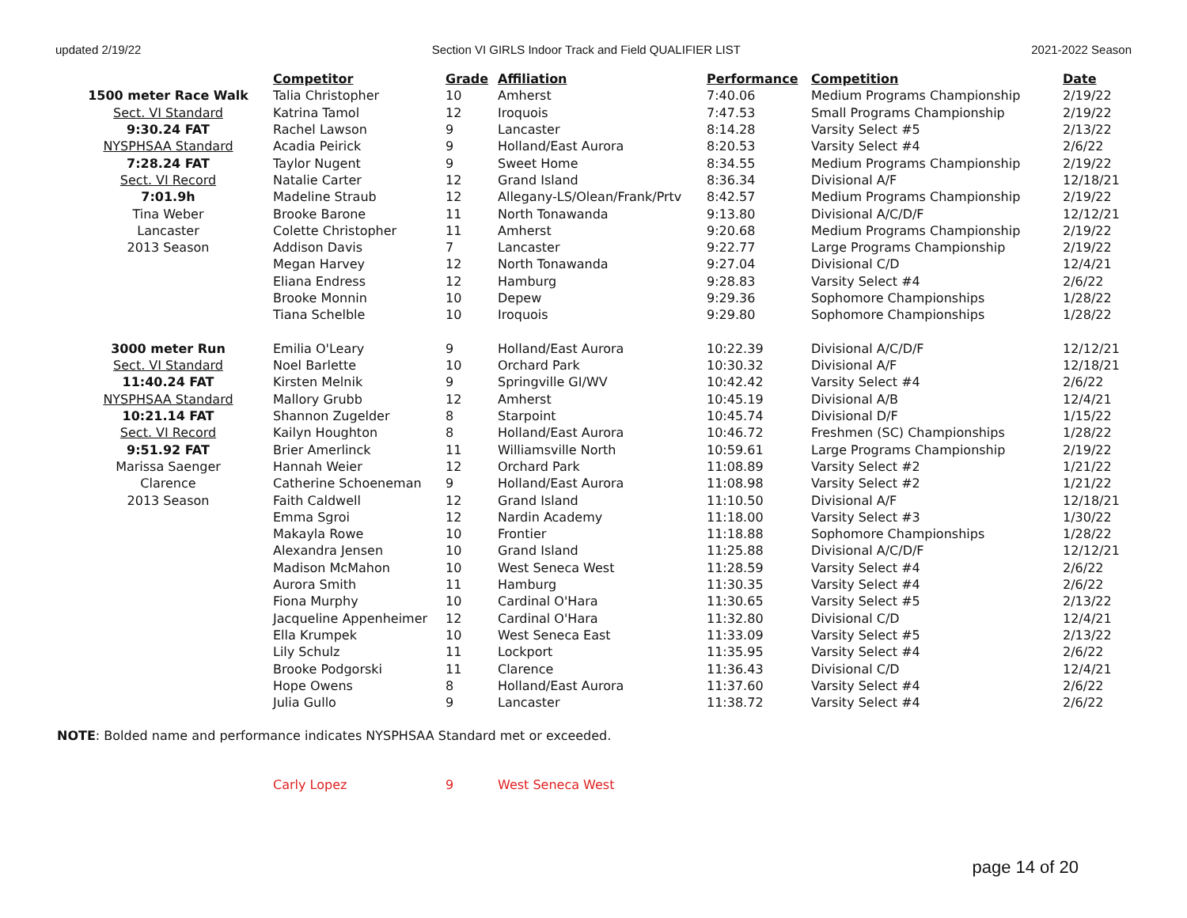updated 2/19/22 Section VI GIRLS Indoor Track and Field QUALIFIER LIST 2021-2022 Season
| | Competitor | Grade | Affiliation | Performance | Competition | Date |
| 1500 meter Race Walk | Talia Christopher | 10 | Amherst | 7:40.06 | Medium Programs Championship | 2/19/22 |
| Sect. VI Standard | Katrina Tamol | 12 | Iroquois | 7:47.53 | Small Programs Championship | 2/19/22 |
| 9:30.24 FAT | Rachel Lawson | 9 | Lancaster | 8:14.28 | Varsity Select #5 | 2/13/22 |
| NYSPHSAA Standard | Acadia Peirick | 9 | Holland/East Aurora | 8:20.53 | Varsity Select #4 | 2/6/22 |
| 7:28.24 FAT | Taylor Nugent | 9 | Sweet Home | 8:34.55 | Medium Programs Championship | 2/19/22 |
| Sect. VI Record | Natalie Carter | 12 | Grand Island | 8:36.34 | Divisional A/F | 12/18/21 |
| 7:01.9h | Madeline Straub | 12 | Allegany-LS/Olean/Frank/Prtv | 8:42.57 | Medium Programs Championship | 2/19/22 |
| Tina Weber | Brooke Barone | 11 | North Tonawanda | 9:13.80 | Divisional A/C/D/F | 12/12/21 |
| Lancaster | Colette Christopher | 11 | Amherst | 9:20.68 | Medium Programs Championship | 2/19/22 |
| 2013 Season | Addison Davis | 7 | Lancaster | 9:22.77 | Large Programs Championship | 2/19/22 |
| | Megan Harvey | 12 | North Tonawanda | 9:27.04 | Divisional C/D | 12/4/21 |
| | Eliana Endress | 12 | Hamburg | 9:28.83 | Varsity Select #4 | 2/6/22 |
| | Brooke Monnin | 10 | Depew | 9:29.36 | Sophomore Championships | 1/28/22 |
| | Tiana Schelble | 10 | Iroquois | 9:29.80 | Sophomore Championships | 1/28/22 |
| 3000 meter Run | Emilia O'Leary | 9 | Holland/East Aurora | 10:22.39 | Divisional A/C/D/F | 12/12/21 |
| Sect. VI Standard | Noel Barlette | 10 | Orchard Park | 10:30.32 | Divisional A/F | 12/18/21 |
| 11:40.24 FAT | Kirsten Melnik | 9 | Springville GI/WV | 10:42.42 | Varsity Select #4 | 2/6/22 |
| NYSPHSAA Standard | Mallory Grubb | 12 | Amherst | 10:45.19 | Divisional A/B | 12/4/21 |
| 10:21.14 FAT | Shannon Zugelder | 8 | Starpoint | 10:45.74 | Divisional D/F | 1/15/22 |
| Sect. VI Record | Kailyn Houghton | 8 | Holland/East Aurora | 10:46.72 | Freshmen (SC) Championships | 1/28/22 |
| 9:51.92 FAT | Brier Amerlinck | 11 | Williamsville North | 10:59.61 | Large Programs Championship | 2/19/22 |
| Marissa Saenger | Hannah Weier | 12 | Orchard Park | 11:08.89 | Varsity Select #2 | 1/21/22 |
| Clarence | Catherine Schoeneman | 9 | Holland/East Aurora | 11:08.98 | Varsity Select #2 | 1/21/22 |
| 2013 Season | Faith Caldwell | 12 | Grand Island | 11:10.50 | Divisional A/F | 12/18/21 |
| | Emma Sgroi | 12 | Nardin Academy | 11:18.00 | Varsity Select #3 | 1/30/22 |
| | Makayla Rowe | 10 | Frontier | 11:18.88 | Sophomore Championships | 1/28/22 |
| | Alexandra Jensen | 10 | Grand Island | 11:25.88 | Divisional A/C/D/F | 12/12/21 |
| | Madison McMahon | 10 | West Seneca West | 11:28.59 | Varsity Select #4 | 2/6/22 |
| | Aurora Smith | 11 | Hamburg | 11:30.35 | Varsity Select #4 | 2/6/22 |
| | Fiona Murphy | 10 | Cardinal O'Hara | 11:30.65 | Varsity Select #5 | 2/13/22 |
| | Jacqueline Appenheimer | 12 | Cardinal O'Hara | 11:32.80 | Divisional C/D | 12/4/21 |
| | Ella Krumpek | 10 | West Seneca East | 11:33.09 | Varsity Select #5 | 2/13/22 |
| | Lily Schulz | 11 | Lockport | 11:35.95 | Varsity Select #4 | 2/6/22 |
| | Brooke Podgorski | 11 | Clarence | 11:36.43 | Divisional C/D | 12/4/21 |
| | Hope Owens | 8 | Holland/East Aurora | 11:37.60 | Varsity Select #4 | 2/6/22 |
| | Julia Gullo | 9 | Lancaster | 11:38.72 | Varsity Select #4 | 2/6/22 |
NOTE: Bolded name and performance indicates NYSPHSAA Standard met or exceeded.
| | Carly Lopez | 9 | West Seneca West |
page 14 of 20